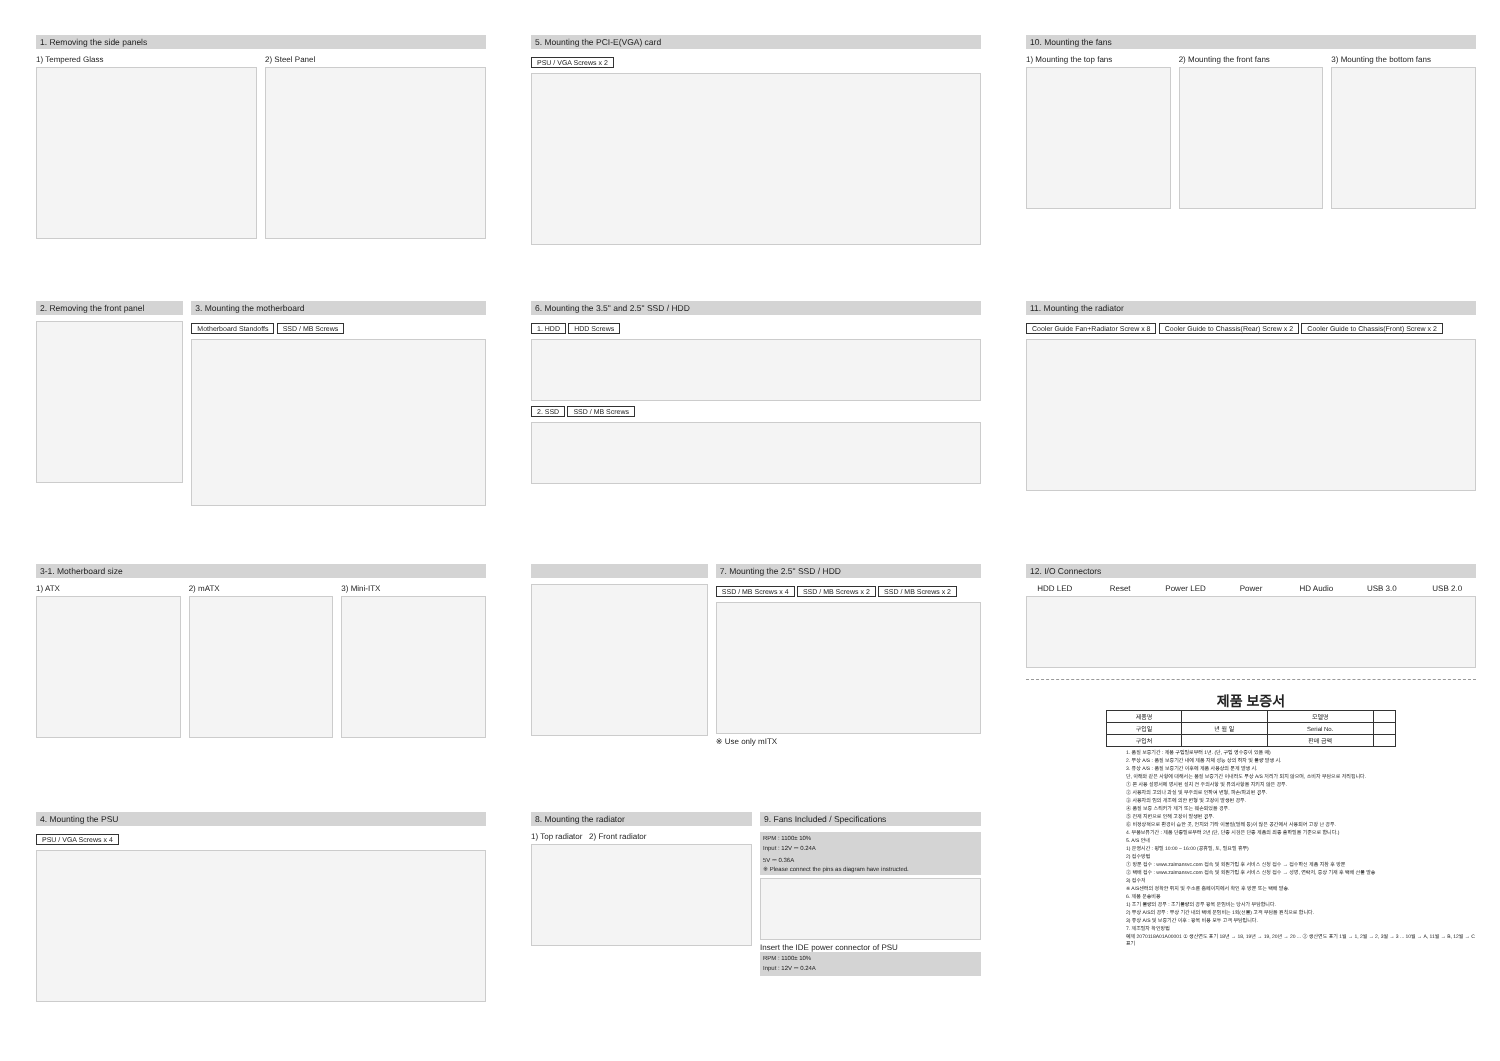1. Removing the side panels
1) Tempered Glass 2) Steel Panel
2. Removing the front panel 3. Mounting the motherboard
Motherboard Standoffs SSD / MB Screws
3-1. Motherboard size
1) ATX 2) mATX 3) Mini-ITX
4. Mounting the PSU
PSU / VGA Screws x 4
5. Mounting the PCI-E(VGA) card
PSU / VGA Screws x 2
6. Mounting the 3.5" and 2.5" SSD / HDD
1. HDD HDD Screws 2. SSD SSD / MB Screws
7. Mounting the 2.5" SSD / HDD
SSD / MB Screws x 4 SSD / MB Screws x 2 SSD / MB Screws x 2
※ Use only mITX
8. Mounting the radiator
1) Top radiator 2) Front radiator
9. Fans Included / Specifications
RPM : 1100± 10%
Input : 12V ⎓ 0.24A
5V ⎓ 0.36A
※ Please connect the pins as diagram have instructed.
Insert the IDE power connector of PSU
RPM : 1100± 10%
Input : 12V ⎓ 0.24A
10. Mounting the fans
1) Mounting the top fans 2) Mounting the front fans 3) Mounting the bottom fans
11. Mounting the radiator
Cooler Guide Fan+Radiator Screw x 8 Cooler Guide to Chassis(Rear) Screw x 2 Cooler Guide to Chassis(Front) Screw x 2
12. I/O Connectors
HDD LED Reset Power LED Power HD Audio USB 3.0 USB 2.0
제품 보증서
| 제품명 | | 모델명 | |
| 구입일 | 년 월 일 | Serial No. | |
| 구입처 | | 판매 금액 | |
1. 품질 보증기간 : 제품 구입일로부터 1년. (단, 구입 영수증이 있을 때)
2. 무상 A/S : 품질 보증기간 내에 제품 자체 성능 상의 하자 및 불량 발생 시.
3. 유상 A/S : 품질 보증기간 이후에 제품 사용상의 문제 발생 시.
단, 아래와 같은 사항에 대해서는 품질 보증기간 이내라도 무상 A/S 처리가 되지 않으며, 소비자 부담으로 처리됩니다.
① 본 사용 설명서에 명시된 설치 전 주의사항 및 유의사항을 지키지 않은 경우.
② 사용자의 고의나 과실 및 부주의로 인하여 변형, 파손/파괴된 경우.
③ 사용자의 임의 개조에 의한 변형 및 고장이 발생된 경우.
④ 품질 보증 스티커가 제거 또는 훼손되었을 경우.
⑤ 천재 지변으로 인해 고장이 발생된 경우.
⑥ 비정상적으로 환경이 습한 곳, 먼지와 기타 이물질(벌레 등)이 많은 공간에서 사용되어 고장 난 경우.
4. 부품보유기간 : 제품 단종일로부터 2년 (단, 단종 시점은 단종 제품의 최종 출하일을 기준으로 합니다.)
5. A/S 안내
1) 운영시간 : 평일 10:00 ~ 16:00 (공휴일, 토, 일요일 휴무)
2) 접수방법
① 방문 접수 : www.zalmansvc.com 접속 및 회원가입 후 서비스 신청 접수 → 접수하신 제품 지참 후 방문
② 택배 접수 : www.zalmansvc.com 접속 및 회원가입 후 서비스 신청 접수 → 성명, 연락처, 증상 기재 후 택배 선불 발송
3) 접수처
※ A/S센터의 정확한 위치 및 주소를 홈페이지에서 확인 후 방문 또는 택배 발송.
6. 제품 운송비용
1) 초기 불량의 경우 : 초기불량의 경우 왕복 운임비는 당사가 부담합니다.
2) 무상 A/S의 경우 : 무상 기간 내의 택배 운임비는 1회(선불) 고객 부담을 원칙으로 합니다.
3) 유상 A/S 및 보증기간 이후 : 왕복 비용 모두 고객 부담입니다.
7. 제조일자 확인방법
예제 2070118A01A00001 ① 생산연도 표기 18년 → 18, 19년 → 19, 20년 → 20 ... ② 생산연도 표기 1월 → 1, 2월 → 2, 3월 → 3 ... 10월 → A, 11월 → B, 12월 → C 표기